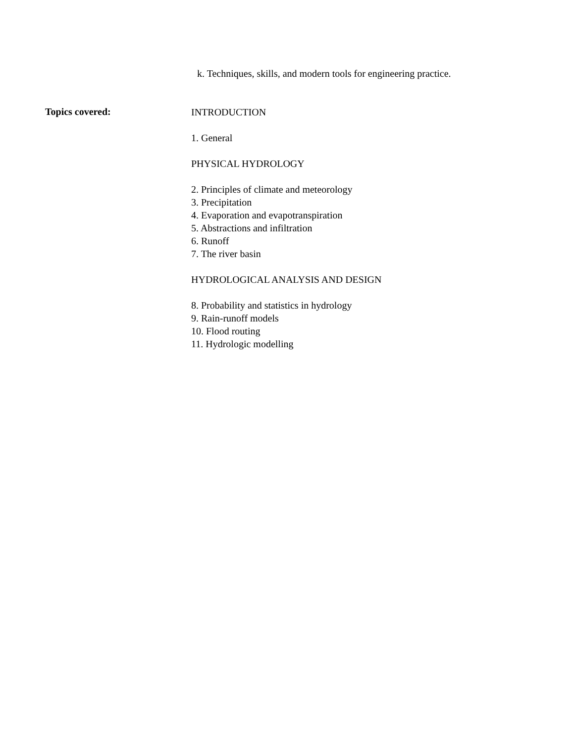k. Techniques, skills, and modern tools for engineering practice.
Topics covered:
INTRODUCTION
1. General
PHYSICAL HYDROLOGY
2. Principles of climate and meteorology
3. Precipitation
4. Evaporation and evapotranspiration
5. Abstractions and infiltration
6. Runoff
7. The river basin
HYDROLOGICAL ANALYSIS AND DESIGN
8. Probability and statistics in hydrology
9. Rain-runoff models
10. Flood routing
11. Hydrologic modelling